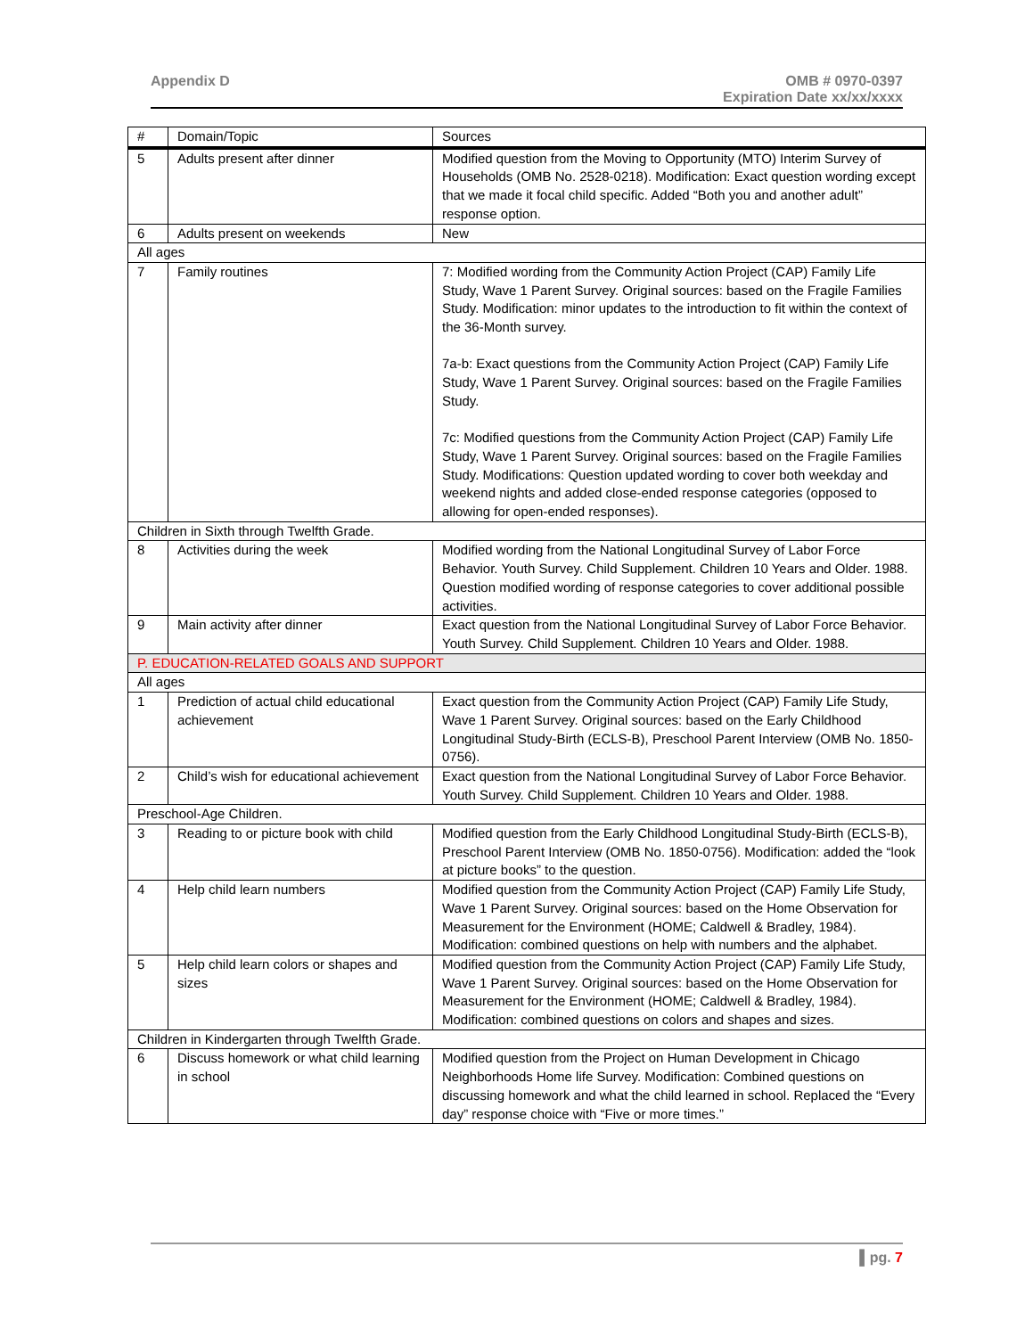Appendix D OMB # 0970-0397
Expiration Date xx/xx/xxxx
| # | Domain/Topic | Sources |
| --- | --- | --- |
| 5 | Adults present after dinner | Modified question from the Moving to Opportunity (MTO) Interim Survey of Households (OMB No. 2528-0218). Modification: Exact question wording except that we made it focal child specific. Added “Both you and another adult” response option. |
| 6 | Adults present on weekends | New |
| All ages | | |
| 7 | Family routines | 7: Modified wording from the Community Action Project (CAP) Family Life Study, Wave 1 Parent Survey. Original sources: based on the Fragile Families Study. Modification: minor updates to the introduction to fit within the context of the 36-Month survey. 7a-b: Exact questions from the Community Action Project (CAP) Family Life Study, Wave 1 Parent Survey. Original sources: based on the Fragile Families Study. 7c: Modified questions from the Community Action Project (CAP) Family Life Study, Wave 1 Parent Survey. Original sources: based on the Fragile Families Study. Modifications: Question updated wording to cover both weekday and weekend nights and added close-ended response categories (opposed to allowing for open-ended responses). |
| Children in Sixth through Twelfth Grade. | | |
| 8 | Activities during the week | Modified wording from the National Longitudinal Survey of Labor Force Behavior. Youth Survey. Child Supplement. Children 10 Years and Older. 1988. Question modified wording of response categories to cover additional possible activities. |
| 9 | Main activity after dinner | Exact question from the National Longitudinal Survey of Labor Force Behavior. Youth Survey. Child Supplement. Children 10 Years and Older. 1988. |
| P. EDUCATION-RELATED GOALS AND SUPPORT | | |
| All ages | | |
| 1 | Prediction of actual child educational achievement | Exact question from the Community Action Project (CAP) Family Life Study, Wave 1 Parent Survey. Original sources: based on the Early Childhood Longitudinal Study-Birth (ECLS-B), Preschool Parent Interview (OMB No. 1850-0756). |
| 2 | Child’s wish for educational achievement | Exact question from the National Longitudinal Survey of Labor Force Behavior. Youth Survey. Child Supplement. Children 10 Years and Older. 1988. |
| Preschool-Age Children. | | |
| 3 | Reading to or picture book with child | Modified question from the Early Childhood Longitudinal Study-Birth (ECLS-B), Preschool Parent Interview (OMB No. 1850-0756). Modification: added the “look at picture books” to the question. |
| 4 | Help child learn numbers | Modified question from the Community Action Project (CAP) Family Life Study, Wave 1 Parent Survey. Original sources: based on the Home Observation for Measurement for the Environment (HOME; Caldwell & Bradley, 1984). Modification: combined questions on help with numbers and the alphabet. |
| 5 | Help child learn colors or shapes and sizes | Modified question from the Community Action Project (CAP) Family Life Study, Wave 1 Parent Survey. Original sources: based on the Home Observation for Measurement for the Environment (HOME; Caldwell & Bradley, 1984). Modification: combined questions on colors and shapes and sizes. |
| Children in Kindergarten through Twelfth Grade. | | |
| 6 | Discuss homework or what child learning in school | Modified question from the Project on Human Development in Chicago Neighborhoods Home life Survey. Modification: Combined questions on discussing homework and what the child learned in school. Replaced the “Every day” response choice with “Five or more times.” |
▌pg. 7